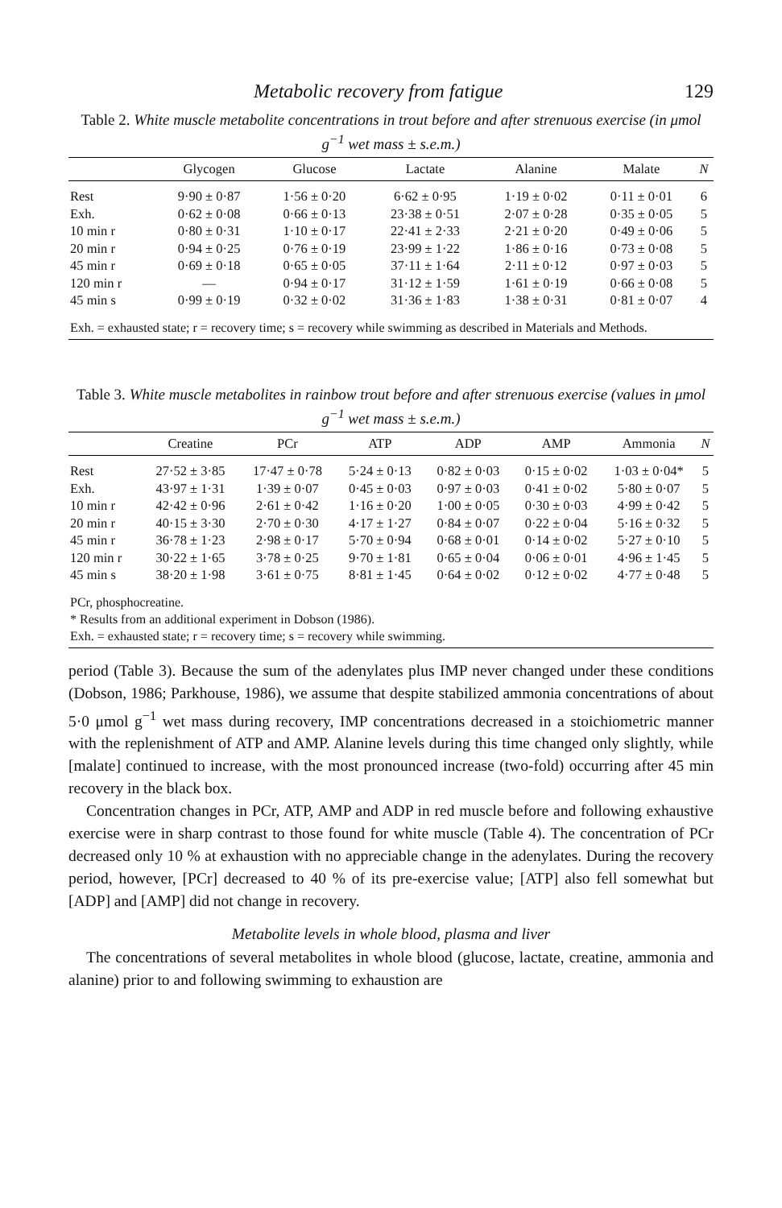Metabolic recovery from fatigue 129
Table 2. White muscle metabolite concentrations in trout before and after strenuous exercise (in μmol g<sup>−1</sup> wet mass ± s.e.m.)
| | Glycogen | Glucose | Lactate | Alanine | Malate | N |
| --- | --- | --- | --- | --- | --- | --- |
| Rest | 9·90 ± 0·87 | 1·56 ± 0·20 | 6·62 ± 0·95 | 1·19 ± 0·02 | 0·11 ± 0·01 | 6 |
| Exh. | 0·62 ± 0·08 | 0·66 ± 0·13 | 23·38 ± 0·51 | 2·07 ± 0·28 | 0·35 ± 0·05 | 5 |
| 10 min r | 0·80 ± 0·31 | 1·10 ± 0·17 | 22·41 ± 2·33 | 2·21 ± 0·20 | 0·49 ± 0·06 | 5 |
| 20 min r | 0·94 ± 0·25 | 0·76 ± 0·19 | 23·99 ± 1·22 | 1·86 ± 0·16 | 0·73 ± 0·08 | 5 |
| 45 min r | 0·69 ± 0·18 | 0·65 ± 0·05 | 37·11 ± 1·64 | 2·11 ± 0·12 | 0·97 ± 0·03 | 5 |
| 120 min r | — | 0·94 ± 0·17 | 31·12 ± 1·59 | 1·61 ± 0·19 | 0·66 ± 0·08 | 5 |
| 45 min s | 0·99 ± 0·19 | 0·32 ± 0·02 | 31·36 ± 1·83 | 1·38 ± 0·31 | 0·81 ± 0·07 | 4 |
| Exh. = exhausted state; r = recovery time; s = recovery while swimming as described in Materials and Methods. | | | | | | |
Table 3. White muscle metabolites in rainbow trout before and after strenuous exercise (values in μmol g<sup>−1</sup> wet mass ± s.e.m.)
| | Creatine | PCr | ATP | ADP | AMP | Ammonia | N |
| --- | --- | --- | --- | --- | --- | --- | --- |
| Rest | 27·52 ± 3·85 | 17·47 ± 0·78 | 5·24 ± 0·13 | 0·82 ± 0·03 | 0·15 ± 0·02 | 1·03 ± 0·04* | 5 |
| Exh. | 43·97 ± 1·31 | 1·39 ± 0·07 | 0·45 ± 0·03 | 0·97 ± 0·03 | 0·41 ± 0·02 | 5·80 ± 0·07 | 5 |
| 10 min r | 42·42 ± 0·96 | 2·61 ± 0·42 | 1·16 ± 0·20 | 1·00 ± 0·05 | 0·30 ± 0·03 | 4·99 ± 0·42 | 5 |
| 20 min r | 40·15 ± 3·30 | 2·70 ± 0·30 | 4·17 ± 1·27 | 0·84 ± 0·07 | 0·22 ± 0·04 | 5·16 ± 0·32 | 5 |
| 45 min r | 36·78 ± 1·23 | 2·98 ± 0·17 | 5·70 ± 0·94 | 0·68 ± 0·01 | 0·14 ± 0·02 | 5·27 ± 0·10 | 5 |
| 120 min r | 30·22 ± 1·65 | 3·78 ± 0·25 | 9·70 ± 1·81 | 0·65 ± 0·04 | 0·06 ± 0·01 | 4·96 ± 1·45 | 5 |
| 45 min s | 38·20 ± 1·98 | 3·61 ± 0·75 | 8·81 ± 1·45 | 0·64 ± 0·02 | 0·12 ± 0·02 | 4·77 ± 0·48 | 5 |
| PCr, phosphocreatine. * Results from an additional experiment in Dobson (1986). Exh. = exhausted state; r = recovery time; s = recovery while swimming. | | | | | | | |
period (Table 3). Because the sum of the adenylates plus IMP never changed under these conditions (Dobson, 1986; Parkhouse, 1986), we assume that despite stabilized ammonia concentrations of about 5·0 μmol g<sup>−1</sup> wet mass during recovery, IMP concentrations decreased in a stoichiometric manner with the replenishment of ATP and AMP. Alanine levels during this time changed only slightly, while [malate] continued to increase, with the most pronounced increase (two-fold) occurring after 45 min recovery in the black box.
Concentration changes in PCr, ATP, AMP and ADP in red muscle before and following exhaustive exercise were in sharp contrast to those found for white muscle (Table 4). The concentration of PCr decreased only 10 % at exhaustion with no appreciable change in the adenylates. During the recovery period, however, [PCr] decreased to 40 % of its pre-exercise value; [ATP] also fell somewhat but [ADP] and [AMP] did not change in recovery.
Metabolite levels in whole blood, plasma and liver
The concentrations of several metabolites in whole blood (glucose, lactate, creatine, ammonia and alanine) prior to and following swimming to exhaustion are